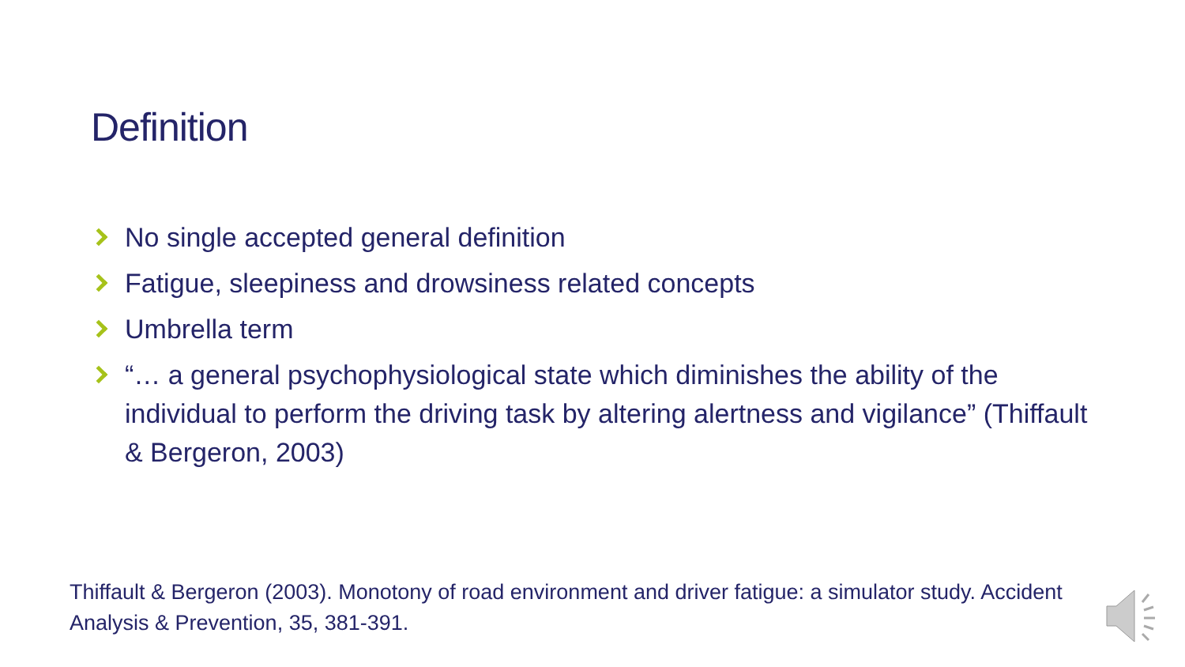Definition
No single accepted general definition
Fatigue, sleepiness and drowsiness related concepts
Umbrella term
“… a general psychophysiological state which diminishes the ability of the individual to perform the driving task by altering alertness and vigilance” (Thiffault & Bergeron, 2003)
Thiffault & Bergeron (2003). Monotony of road environment and driver fatigue: a simulator study. Accident Analysis & Prevention, 35, 381-391.